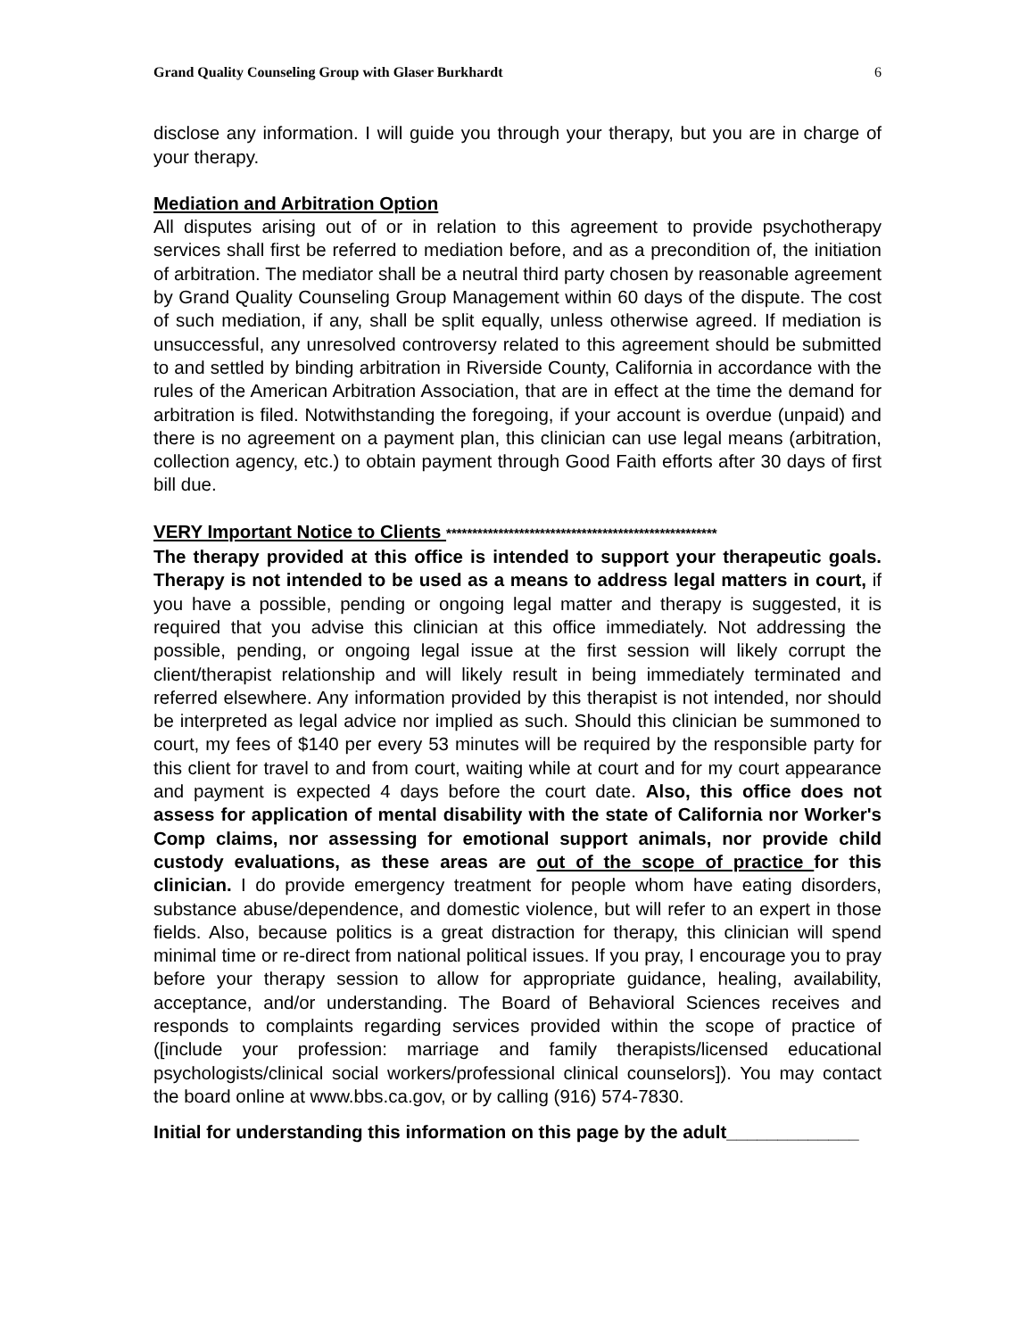Grand Quality Counseling Group with Glaser Burkhardt 6
disclose any information. I will guide you through your therapy, but you are in charge of your therapy.
Mediation and Arbitration Option
All disputes arising out of or in relation to this agreement to provide psychotherapy services shall first be referred to mediation before, and as a precondition of, the initiation of arbitration. The mediator shall be a neutral third party chosen by reasonable agreement by Grand Quality Counseling Group Management within 60 days of the dispute. The cost of such mediation, if any, shall be split equally, unless otherwise agreed. If mediation is unsuccessful, any unresolved controversy related to this agreement should be submitted to and settled by binding arbitration in Riverside County, California in accordance with the rules of the American Arbitration Association, that are in effect at the time the demand for arbitration is filed. Notwithstanding the foregoing, if your account is overdue (unpaid) and there is no agreement on a payment plan, this clinician can use legal means (arbitration, collection agency, etc.) to obtain payment through Good Faith efforts after 30 days of first bill due.
VERY Important Notice to Clients ****************************************************
The therapy provided at this office is intended to support your therapeutic goals. Therapy is not intended to be used as a means to address legal matters in court, if you have a possible, pending or ongoing legal matter and therapy is suggested, it is required that you advise this clinician at this office immediately. Not addressing the possible, pending, or ongoing legal issue at the first session will likely corrupt the client/therapist relationship and will likely result in being immediately terminated and referred elsewhere. Any information provided by this therapist is not intended, nor should be interpreted as legal advice nor implied as such. Should this clinician be summoned to court, my fees of $140 per every 53 minutes will be required by the responsible party for this client for travel to and from court, waiting while at court and for my court appearance and payment is expected 4 days before the court date. Also, this office does not assess for application of mental disability with the state of California nor Worker's Comp claims, nor assessing for emotional support animals, nor provide child custody evaluations, as these areas are out of the scope of practice for this clinician. I do provide emergency treatment for people whom have eating disorders, substance abuse/dependence, and domestic violence, but will refer to an expert in those fields. Also, because politics is a great distraction for therapy, this clinician will spend minimal time or re-direct from national political issues. If you pray, I encourage you to pray before your therapy session to allow for appropriate guidance, healing, availability, acceptance, and/or understanding. The Board of Behavioral Sciences receives and responds to complaints regarding services provided within the scope of practice of ([include your profession: marriage and family therapists/licensed educational psychologists/clinical social workers/professional clinical counselors]). You may contact the board online at www.bbs.ca.gov, or by calling (916) 574-7830.
Initial for understanding this information on this page by the adult_____________